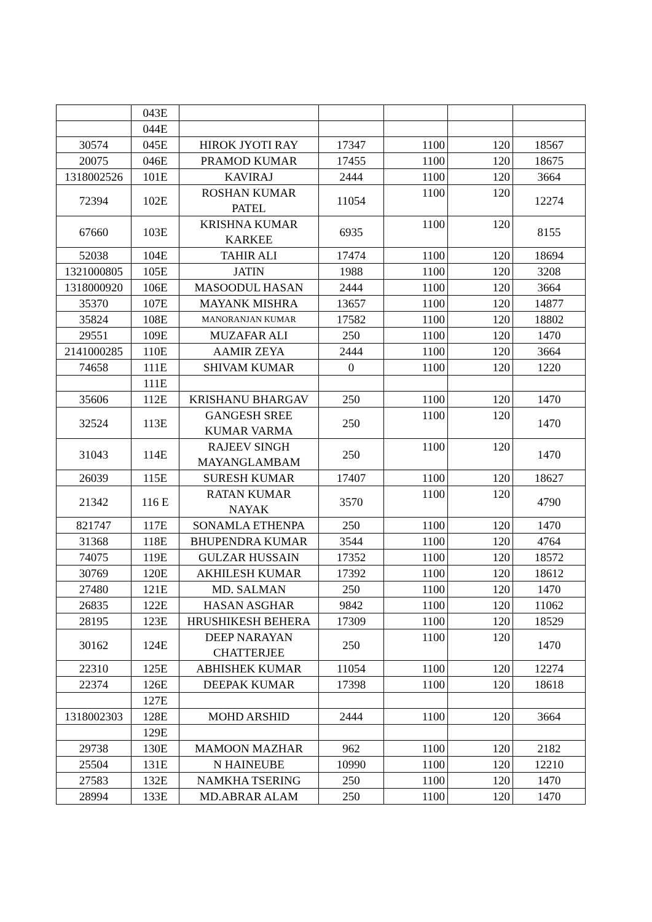| | 043E | | | | | |
| | 044E | | | | | |
| 30574 | 045E | HIROK JYOTI RAY | 17347 | 1100 | 120 | 18567 |
| 20075 | 046E | PRAMOD KUMAR | 17455 | 1100 | 120 | 18675 |
| 1318002526 | 101E | KAVIRAJ | 2444 | 1100 | 120 | 3664 |
| 72394 | 102E | ROSHAN KUMAR PATEL | 11054 | 1100 | 120 | 12274 |
| 67660 | 103E | KRISHNA KUMAR KARKEE | 6935 | 1100 | 120 | 8155 |
| 52038 | 104E | TAHIR ALI | 17474 | 1100 | 120 | 18694 |
| 1321000805 | 105E | JATIN | 1988 | 1100 | 120 | 3208 |
| 1318000920 | 106E | MASOODUL HASAN | 2444 | 1100 | 120 | 3664 |
| 35370 | 107E | MAYANK MISHRA | 13657 | 1100 | 120 | 14877 |
| 35824 | 108E | MANORANJAN KUMAR | 17582 | 1100 | 120 | 18802 |
| 29551 | 109E | MUZAFAR ALI | 250 | 1100 | 120 | 1470 |
| 2141000285 | 110E | AAMIR ZEYA | 2444 | 1100 | 120 | 3664 |
| 74658 | 111E | SHIVAM KUMAR | 0 | 1100 | 120 | 1220 |
| | 111E | | | | | |
| 35606 | 112E | KRISHANU BHARGAV | 250 | 1100 | 120 | 1470 |
| 32524 | 113E | GANGESH SREE KUMAR VARMA | 250 | 1100 | 120 | 1470 |
| 31043 | 114E | RAJEEV SINGH MAYANGLAMBAM | 250 | 1100 | 120 | 1470 |
| 26039 | 115E | SURESH KUMAR | 17407 | 1100 | 120 | 18627 |
| 21342 | 116 E | RATAN KUMAR NAYAK | 3570 | 1100 | 120 | 4790 |
| 821747 | 117E | SONAMLA ETHENPA | 250 | 1100 | 120 | 1470 |
| 31368 | 118E | BHUPENDRA KUMAR | 3544 | 1100 | 120 | 4764 |
| 74075 | 119E | GULZAR HUSSAIN | 17352 | 1100 | 120 | 18572 |
| 30769 | 120E | AKHILESH KUMAR | 17392 | 1100 | 120 | 18612 |
| 27480 | 121E | MD. SALMAN | 250 | 1100 | 120 | 1470 |
| 26835 | 122E | HASAN ASGHAR | 9842 | 1100 | 120 | 11062 |
| 28195 | 123E | HRUSHIKESH BEHERA | 17309 | 1100 | 120 | 18529 |
| 30162 | 124E | DEEP NARAYAN CHATTERJEE | 250 | 1100 | 120 | 1470 |
| 22310 | 125E | ABHISHEK KUMAR | 11054 | 1100 | 120 | 12274 |
| 22374 | 126E | DEEPAK KUMAR | 17398 | 1100 | 120 | 18618 |
| | 127E | | | | | |
| 1318002303 | 128E | MOHD ARSHID | 2444 | 1100 | 120 | 3664 |
| | 129E | | | | | |
| 29738 | 130E | MAMOON MAZHAR | 962 | 1100 | 120 | 2182 |
| 25504 | 131E | N HAINEUBE | 10990 | 1100 | 120 | 12210 |
| 27583 | 132E | NAMKHA TSERING | 250 | 1100 | 120 | 1470 |
| 28994 | 133E | MD.ABRAR ALAM | 250 | 1100 | 120 | 1470 |